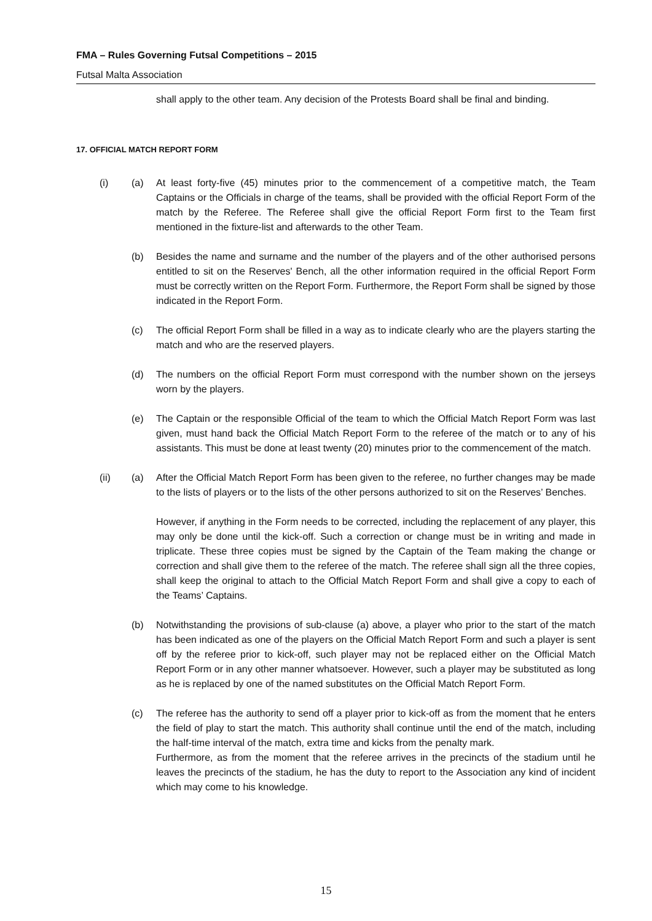FMA – Rules Governing Futsal Competitions – 2015
Futsal Malta Association
shall apply to the other team. Any decision of the Protests Board shall be final and binding.
17. OFFICIAL MATCH REPORT FORM
(i) (a) At least forty-five (45) minutes prior to the commencement of a competitive match, the Team Captains or the Officials in charge of the teams, shall be provided with the official Report Form of the match by the Referee. The Referee shall give the official Report Form first to the Team first mentioned in the fixture-list and afterwards to the other Team.
(b) Besides the name and surname and the number of the players and of the other authorised persons entitled to sit on the Reserves' Bench, all the other information required in the official Report Form must be correctly written on the Report Form. Furthermore, the Report Form shall be signed by those indicated in the Report Form.
(c) The official Report Form shall be filled in a way as to indicate clearly who are the players starting the match and who are the reserved players.
(d) The numbers on the official Report Form must correspond with the number shown on the jerseys worn by the players.
(e) The Captain or the responsible Official of the team to which the Official Match Report Form was last given, must hand back the Official Match Report Form to the referee of the match or to any of his assistants. This must be done at least twenty (20) minutes prior to the commencement of the match.
(ii) (a) After the Official Match Report Form has been given to the referee, no further changes may be made to the lists of players or to the lists of the other persons authorized to sit on the Reserves’ Benches.
However, if anything in the Form needs to be corrected, including the replacement of any player, this may only be done until the kick-off. Such a correction or change must be in writing and made in triplicate. These three copies must be signed by the Captain of the Team making the change or correction and shall give them to the referee of the match. The referee shall sign all the three copies, shall keep the original to attach to the Official Match Report Form and shall give a copy to each of the Teams’ Captains.
(b) Notwithstanding the provisions of sub-clause (a) above, a player who prior to the start of the match has been indicated as one of the players on the Official Match Report Form and such a player is sent off by the referee prior to kick-off, such player may not be replaced either on the Official Match Report Form or in any other manner whatsoever. However, such a player may be substituted as long as he is replaced by one of the named substitutes on the Official Match Report Form.
(c) The referee has the authority to send off a player prior to kick-off as from the moment that he enters the field of play to start the match. This authority shall continue until the end of the match, including the half-time interval of the match, extra time and kicks from the penalty mark.
Furthermore, as from the moment that the referee arrives in the precincts of the stadium until he leaves the precincts of the stadium, he has the duty to report to the Association any kind of incident which may come to his knowledge.
15